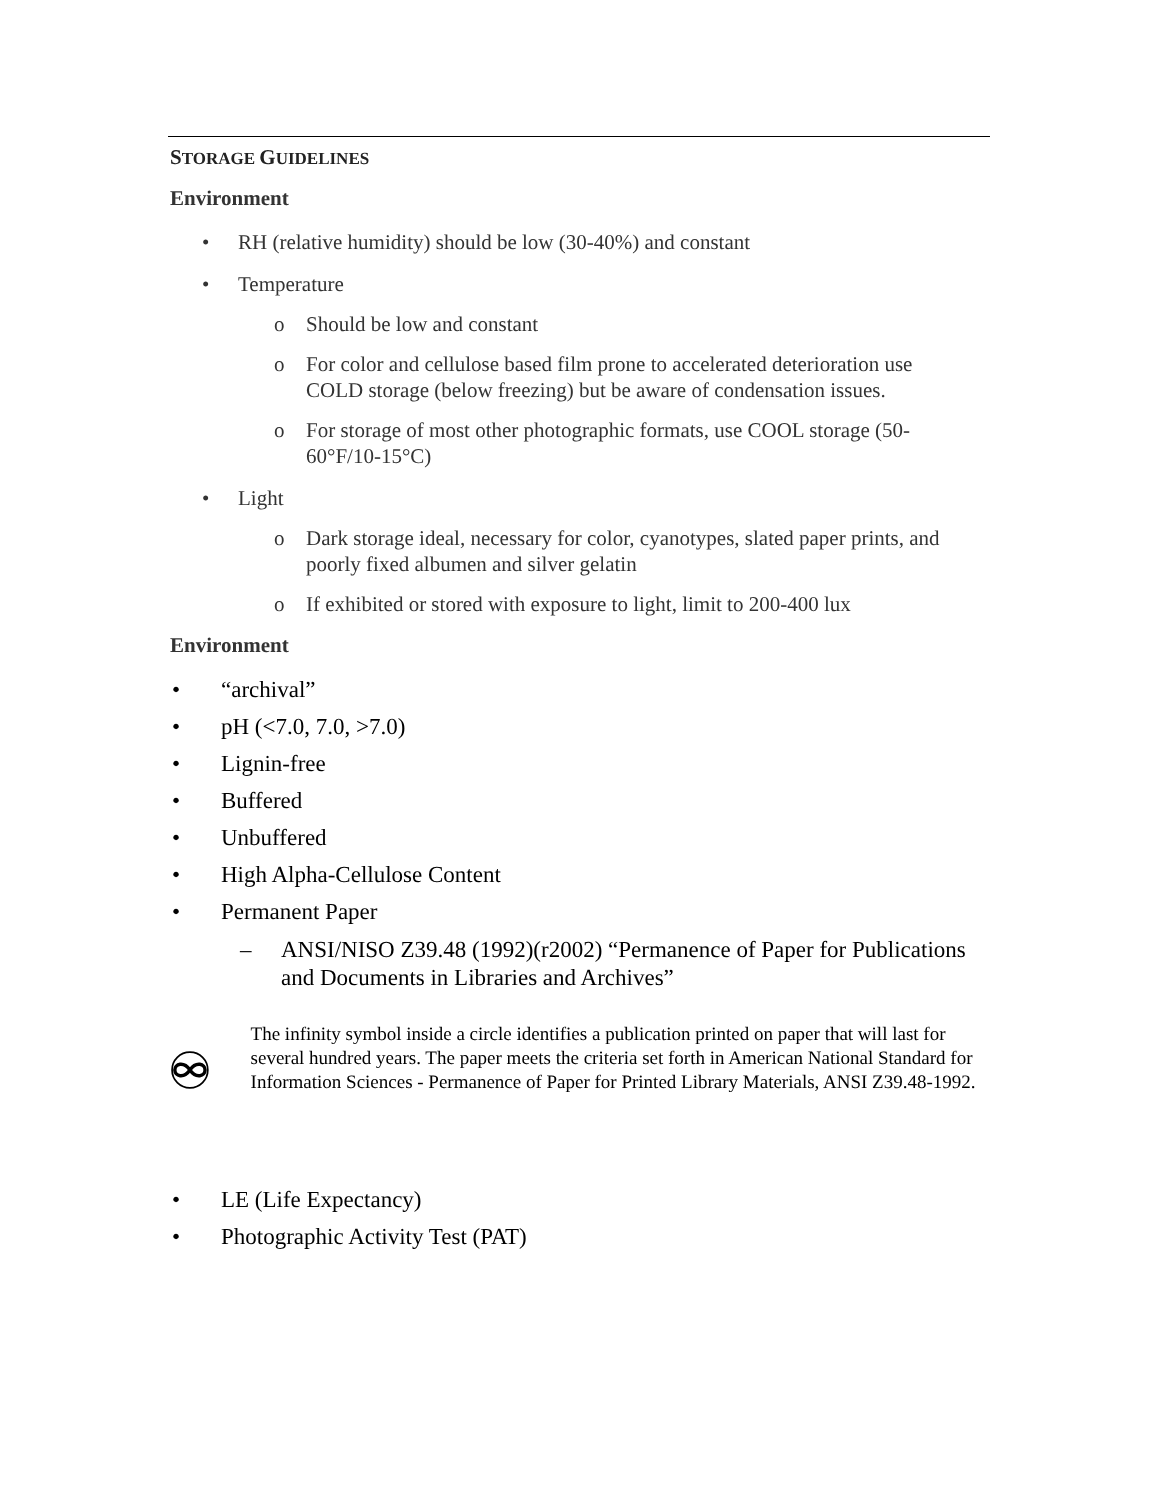STORAGE GUIDELINES
Environment
• RH (relative humidity) should be low (30-40%) and constant
• Temperature
o Should be low and constant
o For color and cellulose based film prone to accelerated deterioration use COLD storage (below freezing) but be aware of condensation issues.
o For storage of most other photographic formats, use COOL storage (50-60°F/10-15°C)
• Light
o Dark storage ideal, necessary for color, cyanotypes, slated paper prints, and poorly fixed albumen and silver gelatin
o If exhibited or stored with exposure to light, limit to 200-400 lux
Environment
• “archival”
• pH (<7.0, 7.0, >7.0)
• Lignin-free
• Buffered
• Unbuffered
• High Alpha-Cellulose Content
• Permanent Paper
– ANSI/NISO Z39.48 (1992)(r2002) “Permanence of Paper for Publications and Documents in Libraries and Archives”
The infinity symbol inside a circle identifies a publication printed on paper that will last for several hundred years. The paper meets the criteria set forth in American National Standard for Information Sciences - Permanence of Paper for Printed Library Materials, ANSI Z39.48-1992.
• LE (Life Expectancy)
• Photographic Activity Test (PAT)